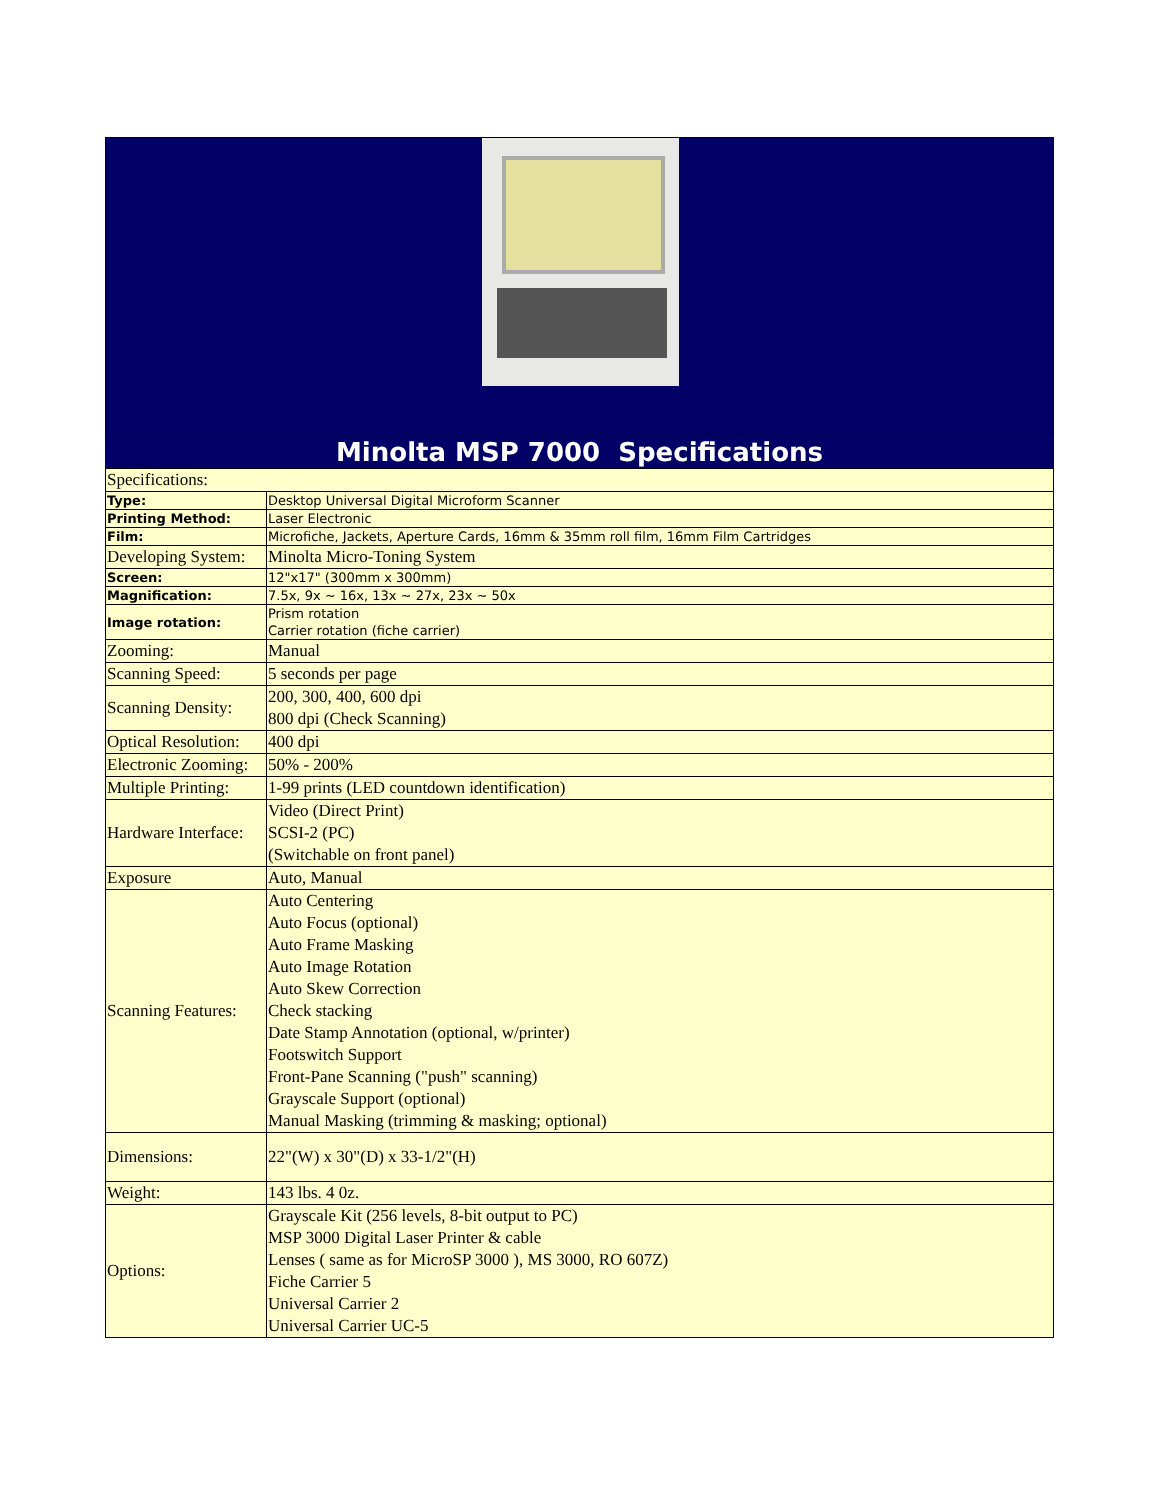Minolta MSP 7000 Specifications
| Specifications: | |
| Type: | Desktop Universal Digital Microform Scanner |
| Printing Method: | Laser Electronic |
| Film: | Microfiche, Jackets, Aperture Cards, 16mm & 35mm roll film, 16mm Film Cartridges |
| Developing System: | Minolta Micro-Toning System |
| Screen: | 12"x17" (300mm x 300mm) |
| Magnification: | 7.5x, 9x ~ 16x, 13x ~ 27x, 23x ~ 50x |
| Image rotation: | Prism rotation Carrier rotation (fiche carrier) |
| Zooming: | Manual |
| Scanning Speed: | 5 seconds per page |
| Scanning Density: | 200, 300, 400, 600 dpi 800 dpi (Check Scanning) |
| Optical Resolution: | 400 dpi |
| Electronic Zooming: | 50% - 200% |
| Multiple Printing: | 1-99 prints (LED countdown identification) |
| Hardware Interface: | Video (Direct Print) SCSI-2 (PC) (Switchable on front panel) |
| Exposure | Auto, Manual |
| Scanning Features: | Auto Centering Auto Focus (optional) Auto Frame Masking Auto Image Rotation Auto Skew Correction Check stacking Date Stamp Annotation (optional, w/printer) Footswitch Support Front-Pane Scanning ("push" scanning) Grayscale Support (optional) Manual Masking (trimming & masking; optional) |
| Dimensions: | 22"(W) x 30"(D) x 33-1/2"(H) |
| Weight: | 143 lbs. 4 0z. |
| Options: | Grayscale Kit (256 levels, 8-bit output to PC) MSP 3000 Digital Laser Printer & cable Lenses ( same as for MicroSP 3000 ), MS 3000, RO 607Z) Fiche Carrier 5 Universal Carrier 2 Universal Carrier UC-5 |